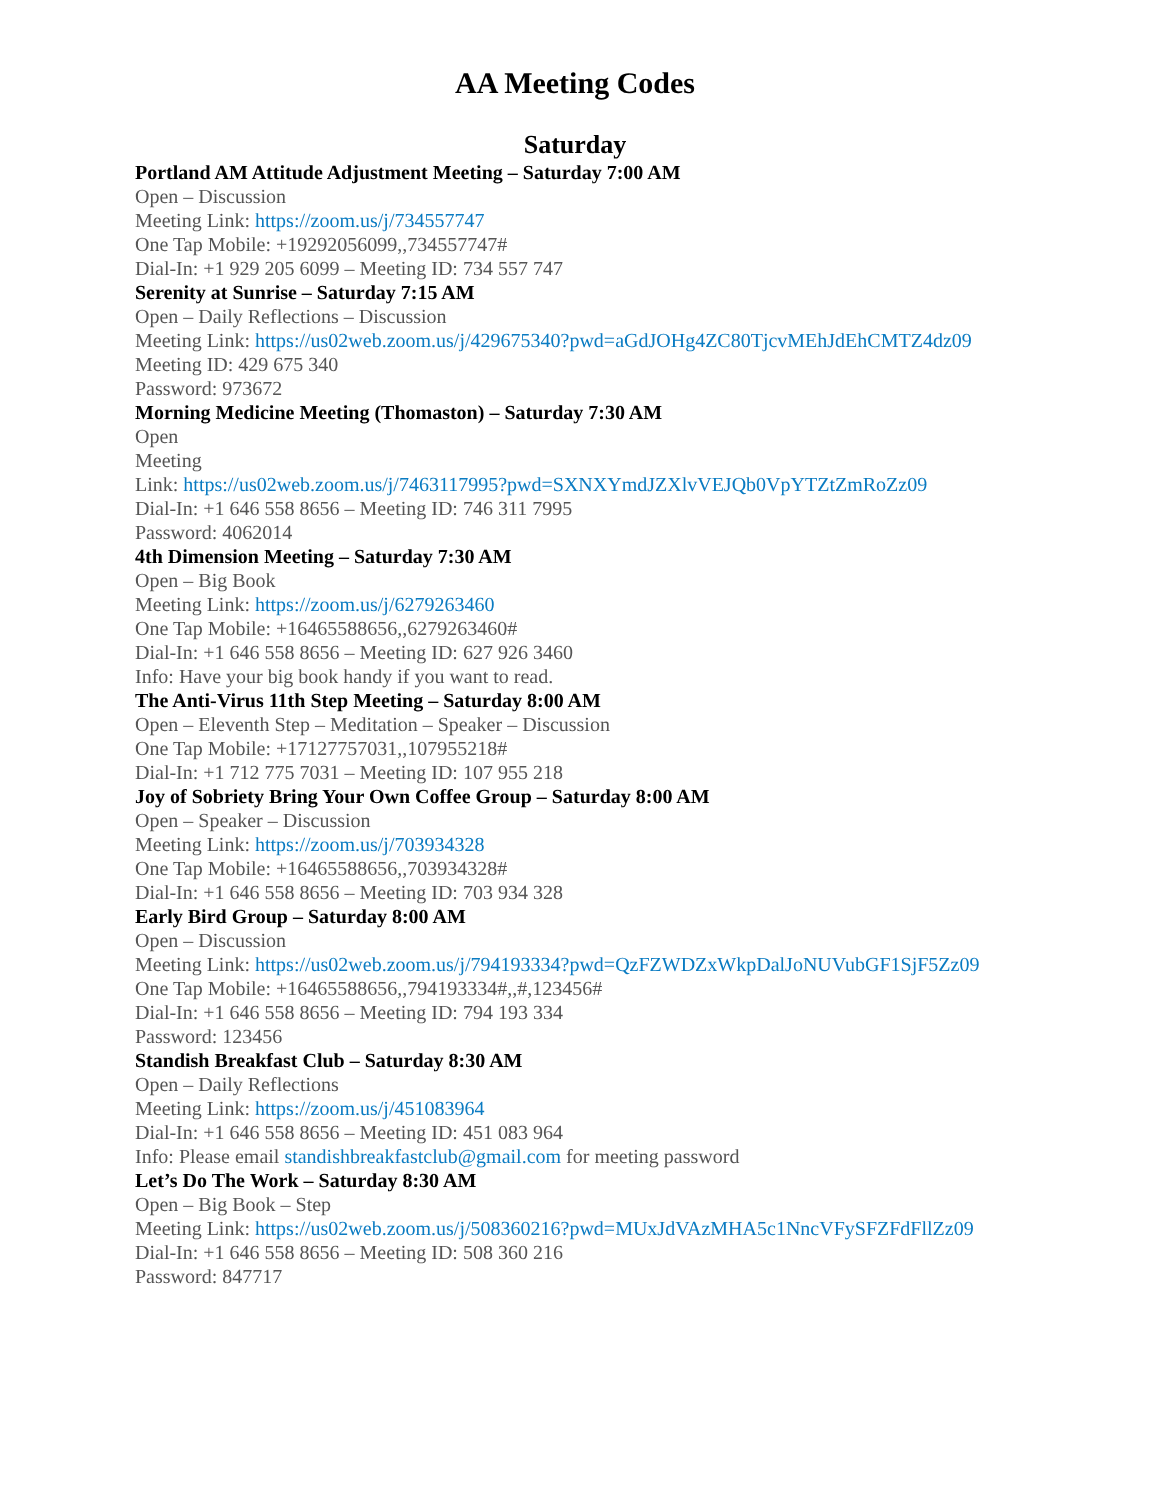AA Meeting Codes
Saturday
Portland AM Attitude Adjustment Meeting – Saturday 7:00 AM
Open – Discussion
Meeting Link: https://zoom.us/j/734557747
One Tap Mobile: +19292056099,,734557747#
Dial-In: +1 929 205 6099 – Meeting ID: 734 557 747
Serenity at Sunrise – Saturday 7:15 AM
Open – Daily Reflections – Discussion
Meeting Link: https://us02web.zoom.us/j/429675340?pwd=aGdJOHg4ZC80TjcvMEhJdEhCMTZ4dz09
Meeting ID: 429 675 340
Password: 973672
Morning Medicine Meeting (Thomaston) – Saturday 7:30 AM
Open
Meeting
Link: https://us02web.zoom.us/j/7463117995?pwd=SXNXYmdJZXlvVEJQb0VpYTZtZmRoZz09
Dial-In: +1 646 558 8656 – Meeting ID: 746 311 7995
Password: 4062014
4th Dimension Meeting – Saturday 7:30 AM
Open – Big Book
Meeting Link: https://zoom.us/j/6279263460
One Tap Mobile: +16465588656,,6279263460#
Dial-In: +1 646 558 8656 – Meeting ID: 627 926 3460
Info: Have your big book handy if you want to read.
The Anti-Virus 11th Step Meeting – Saturday 8:00 AM
Open – Eleventh Step – Meditation – Speaker – Discussion
One Tap Mobile: +17127757031,,107955218#
Dial-In: +1 712 775 7031 – Meeting ID: 107 955 218
Joy of Sobriety Bring Your Own Coffee Group – Saturday 8:00 AM
Open – Speaker – Discussion
Meeting Link: https://zoom.us/j/703934328
One Tap Mobile: +16465588656,,703934328#
Dial-In: +1 646 558 8656 – Meeting ID: 703 934 328
Early Bird Group – Saturday 8:00 AM
Open – Discussion
Meeting Link: https://us02web.zoom.us/j/794193334?pwd=QzFZWDZxWkpDalJoNUVubGF1SjF5Zz09
One Tap Mobile: +16465588656,,794193334#,,#,123456#
Dial-In: +1 646 558 8656 – Meeting ID: 794 193 334
Password: 123456
Standish Breakfast Club – Saturday 8:30 AM
Open – Daily Reflections
Meeting Link: https://zoom.us/j/451083964
Dial-In: +1 646 558 8656 – Meeting ID: 451 083 964
Info: Please email standishbreakfastclub@gmail.com for meeting password
Let’s Do The Work – Saturday 8:30 AM
Open – Big Book – Step
Meeting Link: https://us02web.zoom.us/j/508360216?pwd=MUxJdVAzMHA5c1NncVFySFZFdFllZz09
Dial-In: +1 646 558 8656 – Meeting ID: 508 360 216
Password: 847717